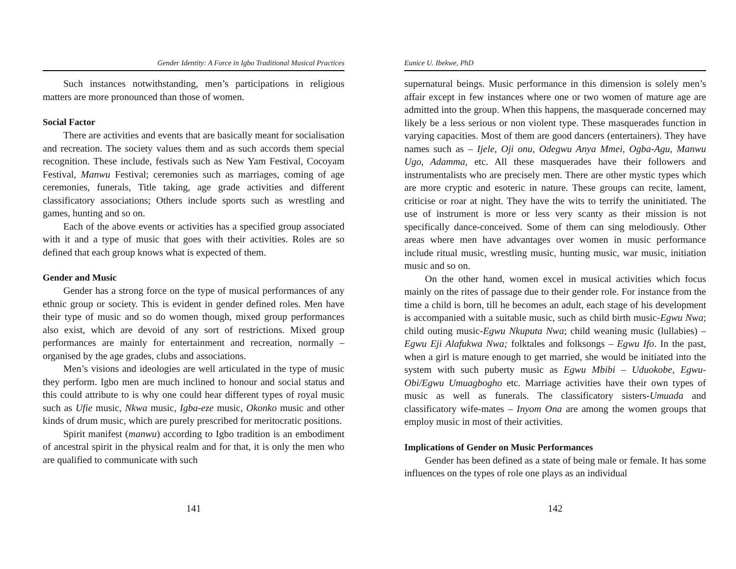Gender Identity: A Force in Igbo Traditional Musical Practices
Such instances notwithstanding, men’s participations in religious matters are more pronounced than those of women.
Social Factor
There are activities and events that are basically meant for socialisation and recreation. The society values them and as such accords them special recognition. These include, festivals such as New Yam Festival, Cocoyam Festival, Manwu Festival; ceremonies such as marriages, coming of age ceremonies, funerals, Title taking, age grade activities and different classificatory associations; Others include sports such as wrestling and games, hunting and so on.
Each of the above events or activities has a specified group associated with it and a type of music that goes with their activities. Roles are so defined that each group knows what is expected of them.
Gender and Music
Gender has a strong force on the type of musical performances of any ethnic group or society. This is evident in gender defined roles. Men have their type of music and so do women though, mixed group performances also exist, which are devoid of any sort of restrictions. Mixed group performances are mainly for entertainment and recreation, normally – organised by the age grades, clubs and associations.
Men’s visions and ideologies are well articulated in the type of music they perform. Igbo men are much inclined to honour and social status and this could attribute to is why one could hear different types of royal music such as Ufie music, Nkwa music, Igba-eze music, Okonko music and other kinds of drum music, which are purely prescribed for meritocratic positions.
Spirit manifest (manwu) according to Igbo tradition is an embodiment of ancestral spirit in the physical realm and for that, it is only the men who are qualified to communicate with such
141
Eunice U. Ibekwe, PhD
supernatural beings. Music performance in this dimension is solely men’s affair except in few instances where one or two women of mature age are admitted into the group. When this happens, the masquerade concerned may likely be a less serious or non violent type. These masquerades function in varying capacities. Most of them are good dancers (entertainers). They have names such as – Ijele, Oji onu, Odegwu Anya Mmei, Ogba-Agu, Manwu Ugo, Adamma, etc. All these masquerades have their followers and instrumentalists who are precisely men. There are other mystic types which are more cryptic and esoteric in nature. These groups can recite, lament, criticise or roar at night. They have the wits to terrify the uninitiated. The use of instrument is more or less very scanty as their mission is not specifically dance-conceived. Some of them can sing melodiously. Other areas where men have advantages over women in music performance include ritual music, wrestling music, hunting music, war music, initiation music and so on.
On the other hand, women excel in musical activities which focus mainly on the rites of passage due to their gender role. For instance from the time a child is born, till he becomes an adult, each stage of his development is accompanied with a suitable music, such as child birth music-Egwu Nwa; child outing music-Egwu Nkuputa Nwa; child weaning music (lullabies) – Egwu Eji Alafukwa Nwa; folktales and folksongs – Egwu Ifo. In the past, when a girl is mature enough to get married, she would be initiated into the system with such puberty music as Egwu Mbibi – Uduokobe, Egwu-Obi/Egwu Umuagbogho etc. Marriage activities have their own types of music as well as funerals. The classificatory sisters-Umuada and classificatory wife-mates – Inyom Ona are among the women groups that employ music in most of their activities.
Implications of Gender on Music Performances
Gender has been defined as a state of being male or female. It has some influences on the types of role one plays as an individual
142